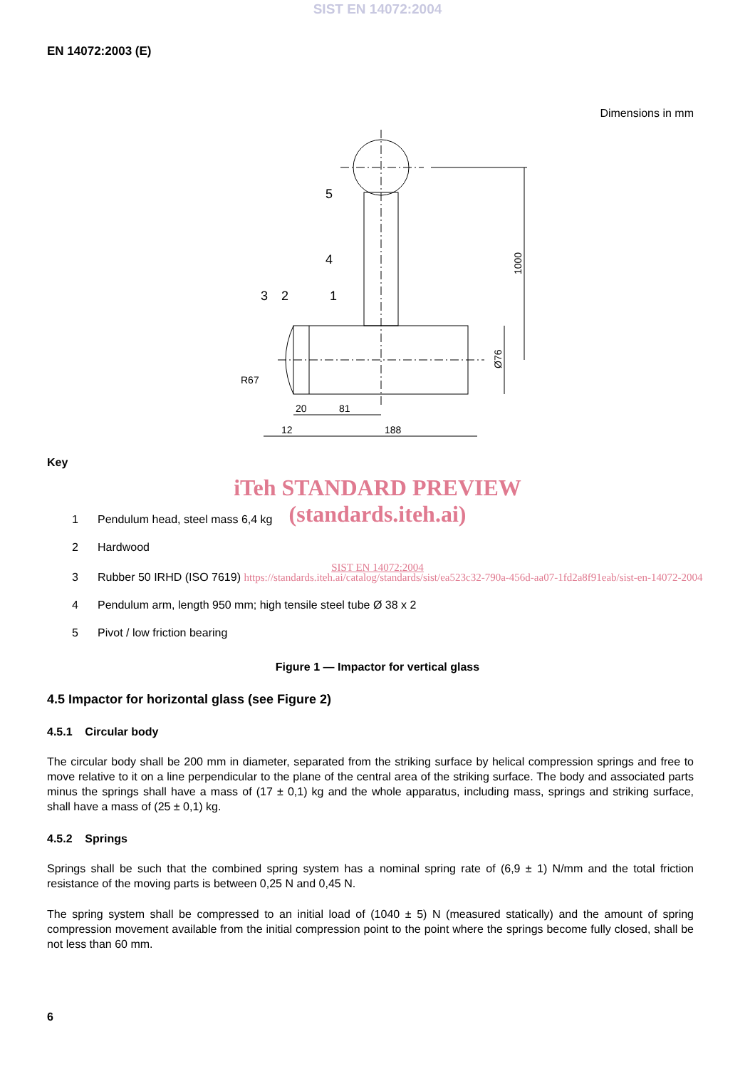SIST EN 14072:2004
EN 14072:2003 (E)
Dimensions in mm
5
4
3
2
1
R67
20
81
12
188
1000
Ø76
Key
iTeh STANDARD PREVIEW
(standards.iteh.ai)
1 Pendulum head, steel mass 6,4 kg
2 Hardwood
SIST EN 14072:2004
3 Rubber 50 IRHD (ISO 7619) https://standards.iteh.ai/catalog/standards/sist/ea523c32-790a-456d-aa07-1fd2a8f91eab/sist-en-14072-2004
4 Pendulum arm, length 950 mm; high tensile steel tube Ø 38 x 2
5 Pivot / low friction bearing
Figure 1 — Impactor for vertical glass
4.5 Impactor for horizontal glass (see Figure 2)
4.5.1 Circular body
The circular body shall be 200 mm in diameter, separated from the striking surface by helical compression springs and free to move relative to it on a line perpendicular to the plane of the central area of the striking surface. The body and associated parts minus the springs shall have a mass of (17 ± 0,1) kg and the whole apparatus, including mass, springs and striking surface, shall have a mass of (25 ± 0,1) kg.
4.5.2 Springs
Springs shall be such that the combined spring system has a nominal spring rate of (6,9 ± 1) N/mm and the total friction resistance of the moving parts is between 0,25 N and 0,45 N.
The spring system shall be compressed to an initial load of (1040 ± 5) N (measured statically) and the amount of spring compression movement available from the initial compression point to the point where the springs become fully closed, shall be not less than 60 mm.
6